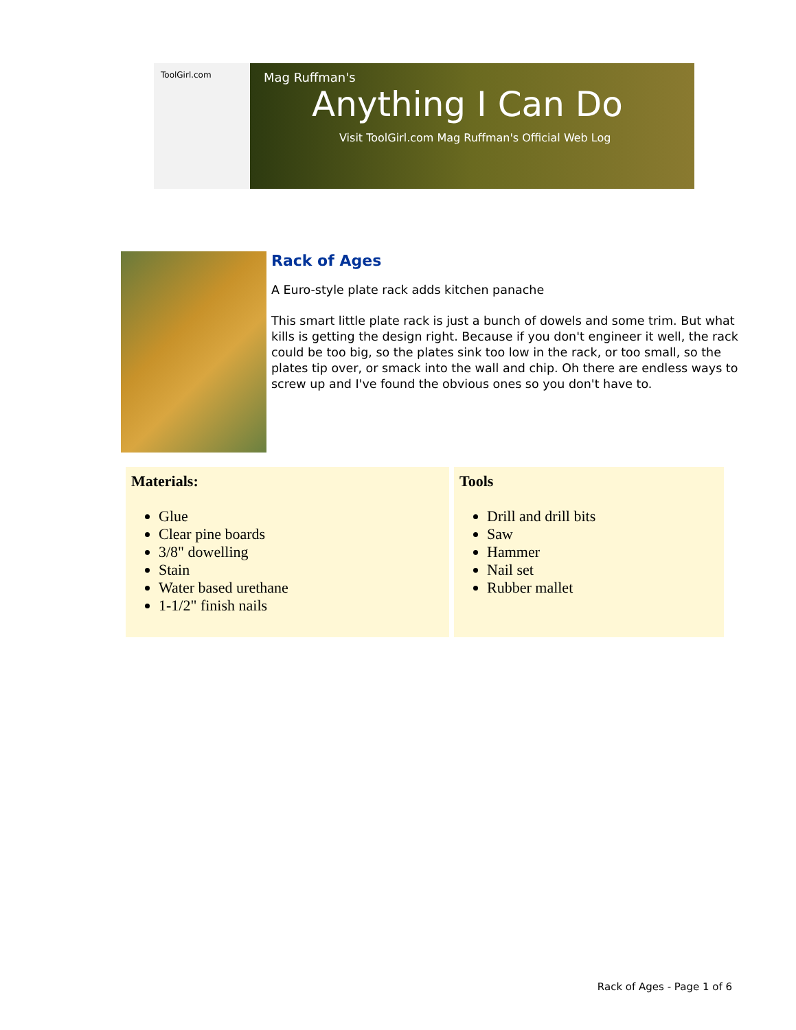ToolGirl.com
Mag Ruffman's
Anything I Can Do
Visit ToolGirl.com Mag Ruffman's Official Web Log
Rack of Ages
A Euro-style plate rack adds kitchen panache
This smart little plate rack is just a bunch of dowels and some trim. But what kills is getting the design right. Because if you don't engineer it well, the rack could be too big, so the plates sink too low in the rack, or too small, so the plates tip over, or smack into the wall and chip. Oh there are endless ways to screw up and I've found the obvious ones so you don't have to.
| Materials: Glue Clear pine boards 3/8" dowelling Stain Water based urethane 1-1/2" finish nails | Tools Drill and drill bits Saw Hammer Nail set Rubber mallet |
Rack of Ages - Page 1 of 6